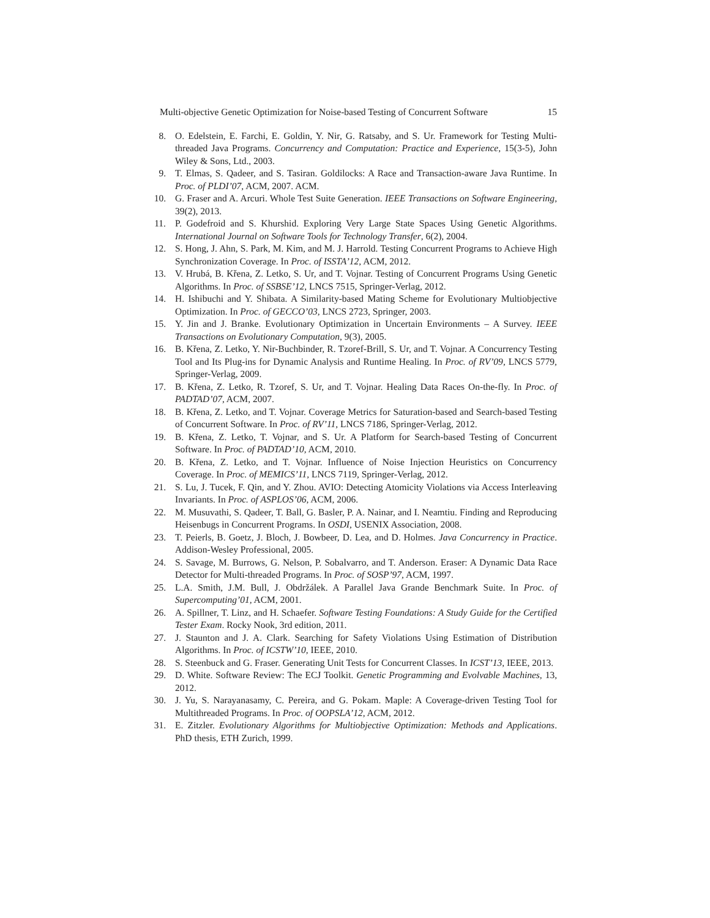Multi-objective Genetic Optimization for Noise-based Testing of Concurrent Software 15
8. O. Edelstein, E. Farchi, E. Goldin, Y. Nir, G. Ratsaby, and S. Ur. Framework for Testing Multi-threaded Java Programs. Concurrency and Computation: Practice and Experience, 15(3-5), John Wiley & Sons, Ltd., 2003.
9. T. Elmas, S. Qadeer, and S. Tasiran. Goldilocks: A Race and Transaction-aware Java Runtime. In Proc. of PLDI’07, ACM, 2007. ACM.
10. G. Fraser and A. Arcuri. Whole Test Suite Generation. IEEE Transactions on Software Engineering, 39(2), 2013.
11. P. Godefroid and S. Khurshid. Exploring Very Large State Spaces Using Genetic Algorithms. International Journal on Software Tools for Technology Transfer, 6(2), 2004.
12. S. Hong, J. Ahn, S. Park, M. Kim, and M. J. Harrold. Testing Concurrent Programs to Achieve High Synchronization Coverage. In Proc. of ISSTA’12, ACM, 2012.
13. V. Hrubá, B. Křena, Z. Letko, S. Ur, and T. Vojnar. Testing of Concurrent Programs Using Genetic Algorithms. In Proc. of SSBSE’12, LNCS 7515, Springer-Verlag, 2012.
14. H. Ishibuchi and Y. Shibata. A Similarity-based Mating Scheme for Evolutionary Multiobjective Optimization. In Proc. of GECCO’03, LNCS 2723, Springer, 2003.
15. Y. Jin and J. Branke. Evolutionary Optimization in Uncertain Environments – A Survey. IEEE Transactions on Evolutionary Computation, 9(3), 2005.
16. B. Křena, Z. Letko, Y. Nir-Buchbinder, R. Tzoref-Brill, S. Ur, and T. Vojnar. A Concurrency Testing Tool and Its Plug-ins for Dynamic Analysis and Runtime Healing. In Proc. of RV’09, LNCS 5779, Springer-Verlag, 2009.
17. B. Křena, Z. Letko, R. Tzoref, S. Ur, and T. Vojnar. Healing Data Races On-the-fly. In Proc. of PADTAD’07, ACM, 2007.
18. B. Křena, Z. Letko, and T. Vojnar. Coverage Metrics for Saturation-based and Search-based Testing of Concurrent Software. In Proc. of RV’11, LNCS 7186, Springer-Verlag, 2012.
19. B. Křena, Z. Letko, T. Vojnar, and S. Ur. A Platform for Search-based Testing of Concurrent Software. In Proc. of PADTAD’10, ACM, 2010.
20. B. Křena, Z. Letko, and T. Vojnar. Influence of Noise Injection Heuristics on Concurrency Coverage. In Proc. of MEMICS’11, LNCS 7119, Springer-Verlag, 2012.
21. S. Lu, J. Tucek, F. Qin, and Y. Zhou. AVIO: Detecting Atomicity Violations via Access Interleaving Invariants. In Proc. of ASPLOS’06, ACM, 2006.
22. M. Musuvathi, S. Qadeer, T. Ball, G. Basler, P. A. Nainar, and I. Neamtiu. Finding and Reproducing Heisenbugs in Concurrent Programs. In OSDI, USENIX Association, 2008.
23. T. Peierls, B. Goetz, J. Bloch, J. Bowbeer, D. Lea, and D. Holmes. Java Concurrency in Practice. Addison-Wesley Professional, 2005.
24. S. Savage, M. Burrows, G. Nelson, P. Sobalvarro, and T. Anderson. Eraser: A Dynamic Data Race Detector for Multi-threaded Programs. In Proc. of SOSP’97, ACM, 1997.
25. L.A. Smith, J.M. Bull, J. Obdržálek. A Parallel Java Grande Benchmark Suite. In Proc. of Supercomputing’01, ACM, 2001.
26. A. Spillner, T. Linz, and H. Schaefer. Software Testing Foundations: A Study Guide for the Certified Tester Exam. Rocky Nook, 3rd edition, 2011.
27. J. Staunton and J. A. Clark. Searching for Safety Violations Using Estimation of Distribution Algorithms. In Proc. of ICSTW’10, IEEE, 2010.
28. S. Steenbuck and G. Fraser. Generating Unit Tests for Concurrent Classes. In ICST’13, IEEE, 2013.
29. D. White. Software Review: The ECJ Toolkit. Genetic Programming and Evolvable Machines, 13, 2012.
30. J. Yu, S. Narayanasamy, C. Pereira, and G. Pokam. Maple: A Coverage-driven Testing Tool for Multithreaded Programs. In Proc. of OOPSLA’12, ACM, 2012.
31. E. Zitzler. Evolutionary Algorithms for Multiobjective Optimization: Methods and Applications. PhD thesis, ETH Zurich, 1999.